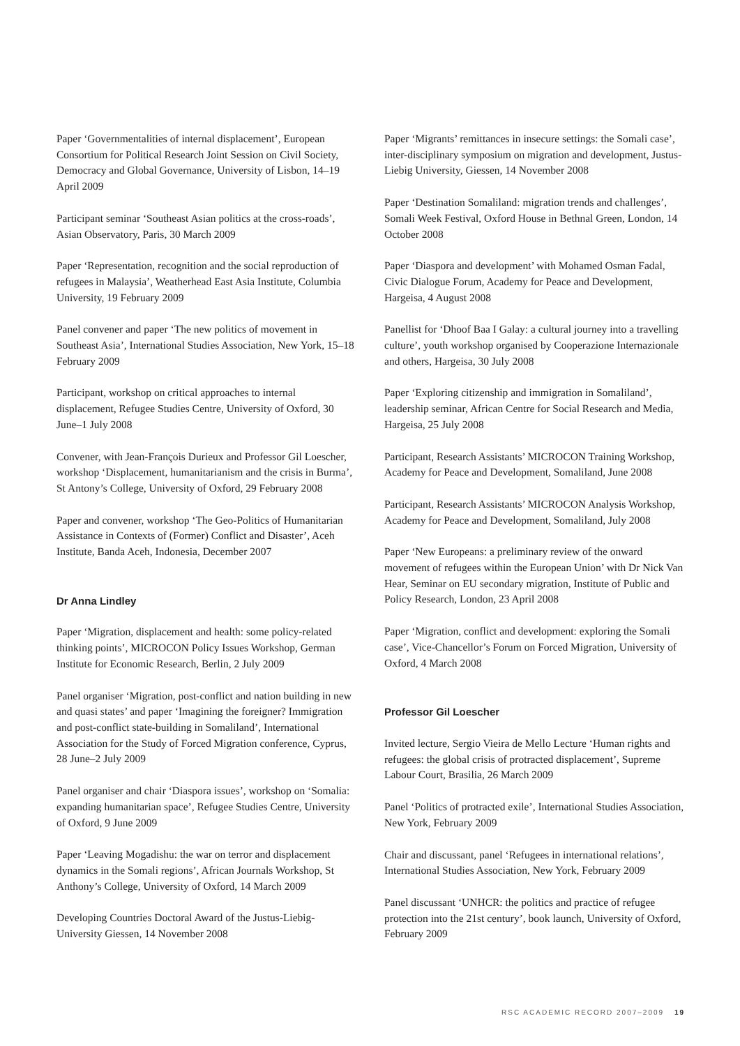Paper ‘Governmentalities of internal displacement’, European Consortium for Political Research Joint Session on Civil Society, Democracy and Global Governance, University of Lisbon, 14–19 April 2009
Participant seminar ‘Southeast Asian politics at the cross-roads’, Asian Observatory, Paris, 30 March 2009
Paper ‘Representation, recognition and the social reproduction of refugees in Malaysia’, Weatherhead East Asia Institute, Columbia University, 19 February 2009
Panel convener and paper ‘The new politics of movement in Southeast Asia’, International Studies Association, New York, 15–18 February 2009
Participant, workshop on critical approaches to internal displacement, Refugee Studies Centre, University of Oxford, 30 June–1 July 2008
Convener, with Jean-François Durieux and Professor Gil Loescher, workshop ‘Displacement, humanitarianism and the crisis in Burma’, St Antony’s College, University of Oxford, 29 February 2008
Paper and convener, workshop ‘The Geo-Politics of Humanitarian Assistance in Contexts of (Former) Conflict and Disaster’, Aceh Institute, Banda Aceh, Indonesia, December 2007
Dr Anna Lindley
Paper ‘Migration, displacement and health: some policy-related thinking points’, MICROCON Policy Issues Workshop, German Institute for Economic Research, Berlin, 2 July 2009
Panel organiser ‘Migration, post-conflict and nation building in new and quasi states’ and paper ‘Imagining the foreigner? Immigration and post-conflict state-building in Somaliland’, International Association for the Study of Forced Migration conference, Cyprus, 28 June–2 July 2009
Panel organiser and chair ‘Diaspora issues’, workshop on ‘Somalia: expanding humanitarian space’, Refugee Studies Centre, University of Oxford, 9 June 2009
Paper ‘Leaving Mogadishu: the war on terror and displacement dynamics in the Somali regions’, African Journals Workshop, St Anthony’s College, University of Oxford, 14 March 2009
Developing Countries Doctoral Award of the Justus-Liebig-University Giessen, 14 November 2008
Paper ‘Migrants’ remittances in insecure settings: the Somali case’, inter-disciplinary symposium on migration and development, Justus-Liebig University, Giessen, 14 November 2008
Paper ‘Destination Somaliland: migration trends and challenges’, Somali Week Festival, Oxford House in Bethnal Green, London, 14 October 2008
Paper ‘Diaspora and development’ with Mohamed Osman Fadal, Civic Dialogue Forum, Academy for Peace and Development, Hargeisa, 4 August 2008
Panellist for ‘Dhoof Baa I Galay: a cultural journey into a travelling culture’, youth workshop organised by Cooperazione Internazionale and others, Hargeisa, 30 July 2008
Paper ‘Exploring citizenship and immigration in Somaliland’, leadership seminar, African Centre for Social Research and Media, Hargeisa, 25 July 2008
Participant, Research Assistants’ MICROCON Training Workshop, Academy for Peace and Development, Somaliland, June 2008
Participant, Research Assistants’ MICROCON Analysis Workshop, Academy for Peace and Development, Somaliland, July 2008
Paper ‘New Europeans: a preliminary review of the onward movement of refugees within the European Union’ with Dr Nick Van Hear, Seminar on EU secondary migration, Institute of Public and Policy Research, London, 23 April 2008
Paper ‘Migration, conflict and development: exploring the Somali case’, Vice-Chancellor’s Forum on Forced Migration, University of Oxford, 4 March 2008
Professor Gil Loescher
Invited lecture, Sergio Vieira de Mello Lecture ‘Human rights and refugees: the global crisis of protracted displacement’, Supreme Labour Court, Brasilia, 26 March 2009
Panel ‘Politics of protracted exile’, International Studies Association, New York, February 2009
Chair and discussant, panel ‘Refugees in international relations’, International Studies Association, New York, February 2009
Panel discussant ‘UNHCR: the politics and practice of refugee protection into the 21st century’, book launch, University of Oxford, February 2009
RSC ACADEMIC RECORD 2007–2009 19